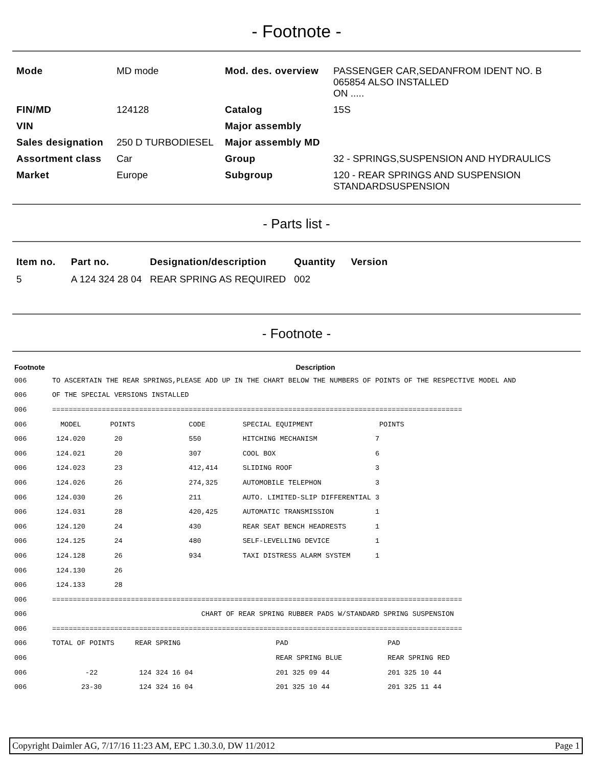- Footnote -
| Mode | MD mode | Mod. des. overview | PASSENGER CAR,SEDANFROM IDENT NO. B 065854 ALSO INSTALLED ON ..... |
| FIN/MD | 124128 | Catalog | 15S |
| VIN | | Major assembly | |
| Sales designation | 250 D TURBODIESEL | Major assembly MD | |
| Assortment class | Car | Group | 32 - SPRINGS,SUSPENSION AND HYDRAULICS |
| Market | Europe | Subgroup | 120 - REAR SPRINGS AND SUSPENSION STANDARDSUSPENSION |
- Parts list -
| Item no. | Part no. | Designation/description | Quantity | Version |
| --- | --- | --- | --- | --- |
| 5 | A 124 324 28 04 | REAR SPRING AS REQUIRED | 002 | |
- Footnote -
| Footnote | Description |
| --- | --- |
| 006 | TO ASCERTAIN THE REAR SPRINGS,PLEASE ADD UP IN THE CHART BELOW THE NUMBERS OF POINTS OF THE RESPECTIVE MODEL AND |
| 006 | OF THE SPECIAL VERSIONS INSTALLED |
| 006 | =================================================================================================== |
| 006 | MODEL POINTS CODE SPECIAL EQUIPMENT POINTS |
| 006 | 124.020 20 550 HITCHING MECHANISM 7 |
| 006 | 124.021 20 307 COOL BOX 6 |
| 006 | 124.023 23 412,414 SLIDING ROOF 3 |
| 006 | 124.026 26 274,325 AUTOMOBILE TELEPHON 3 |
| 006 | 124.030 26 211 AUTO. LIMITED-SLIP DIFFERENTIAL 3 |
| 006 | 124.031 28 420,425 AUTOMATIC TRANSMISSION 1 |
| 006 | 124.120 24 430 REAR SEAT BENCH HEADRESTS 1 |
| 006 | 124.125 24 480 SELF-LEVELLING DEVICE 1 |
| 006 | 124.128 26 934 TAXI DISTRESS ALARM SYSTEM 1 |
| 006 | 124.130 26 |
| 006 | 124.133 28 |
| 006 | =================================================================================================== |
| 006 | CHART OF REAR SPRING RUBBER PADS W/STANDARD SPRING SUSPENSION |
| 006 | =================================================================================================== |
| 006 | TOTAL OF POINTS REAR SPRING PAD PAD |
| 006 | REAR SPRING BLUE REAR SPRING RED |
| 006 | -22 124 324 16 04 201 325 09 44 201 325 10 44 |
| 006 | 23-30 124 324 16 04 201 325 10 44 201 325 11 44 |
Copyright Daimler AG, 7/17/16 11:23 AM, EPC 1.30.3.0, DW 11/2012 Page 1